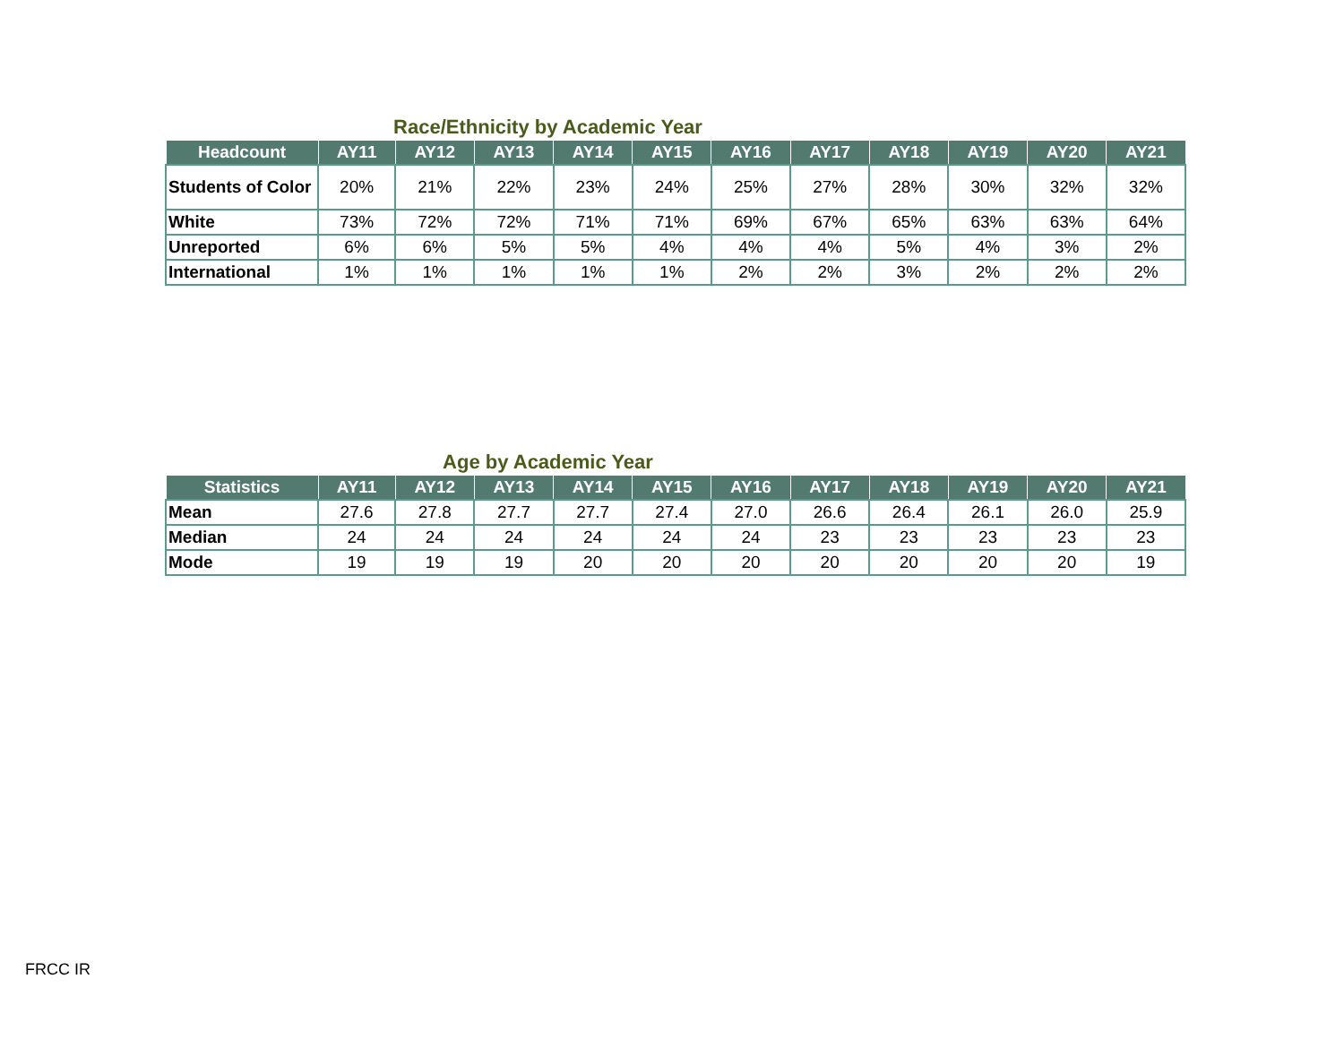Race/Ethnicity by Academic Year
| Headcount | AY11 | AY12 | AY13 | AY14 | AY15 | AY16 | AY17 | AY18 | AY19 | AY20 | AY21 |
| --- | --- | --- | --- | --- | --- | --- | --- | --- | --- | --- | --- |
| Students of Color | 20% | 21% | 22% | 23% | 24% | 25% | 27% | 28% | 30% | 32% | 32% |
| White | 73% | 72% | 72% | 71% | 71% | 69% | 67% | 65% | 63% | 63% | 64% |
| Unreported | 6% | 6% | 5% | 5% | 4% | 4% | 4% | 5% | 4% | 3% | 2% |
| International | 1% | 1% | 1% | 1% | 1% | 2% | 2% | 3% | 2% | 2% | 2% |
Age by Academic Year
| Statistics | AY11 | AY12 | AY13 | AY14 | AY15 | AY16 | AY17 | AY18 | AY19 | AY20 | AY21 |
| --- | --- | --- | --- | --- | --- | --- | --- | --- | --- | --- | --- |
| Mean | 27.6 | 27.8 | 27.7 | 27.7 | 27.4 | 27.0 | 26.6 | 26.4 | 26.1 | 26.0 | 25.9 |
| Median | 24 | 24 | 24 | 24 | 24 | 24 | 23 | 23 | 23 | 23 | 23 |
| Mode | 19 | 19 | 19 | 20 | 20 | 20 | 20 | 20 | 20 | 20 | 19 |
FRCC IR